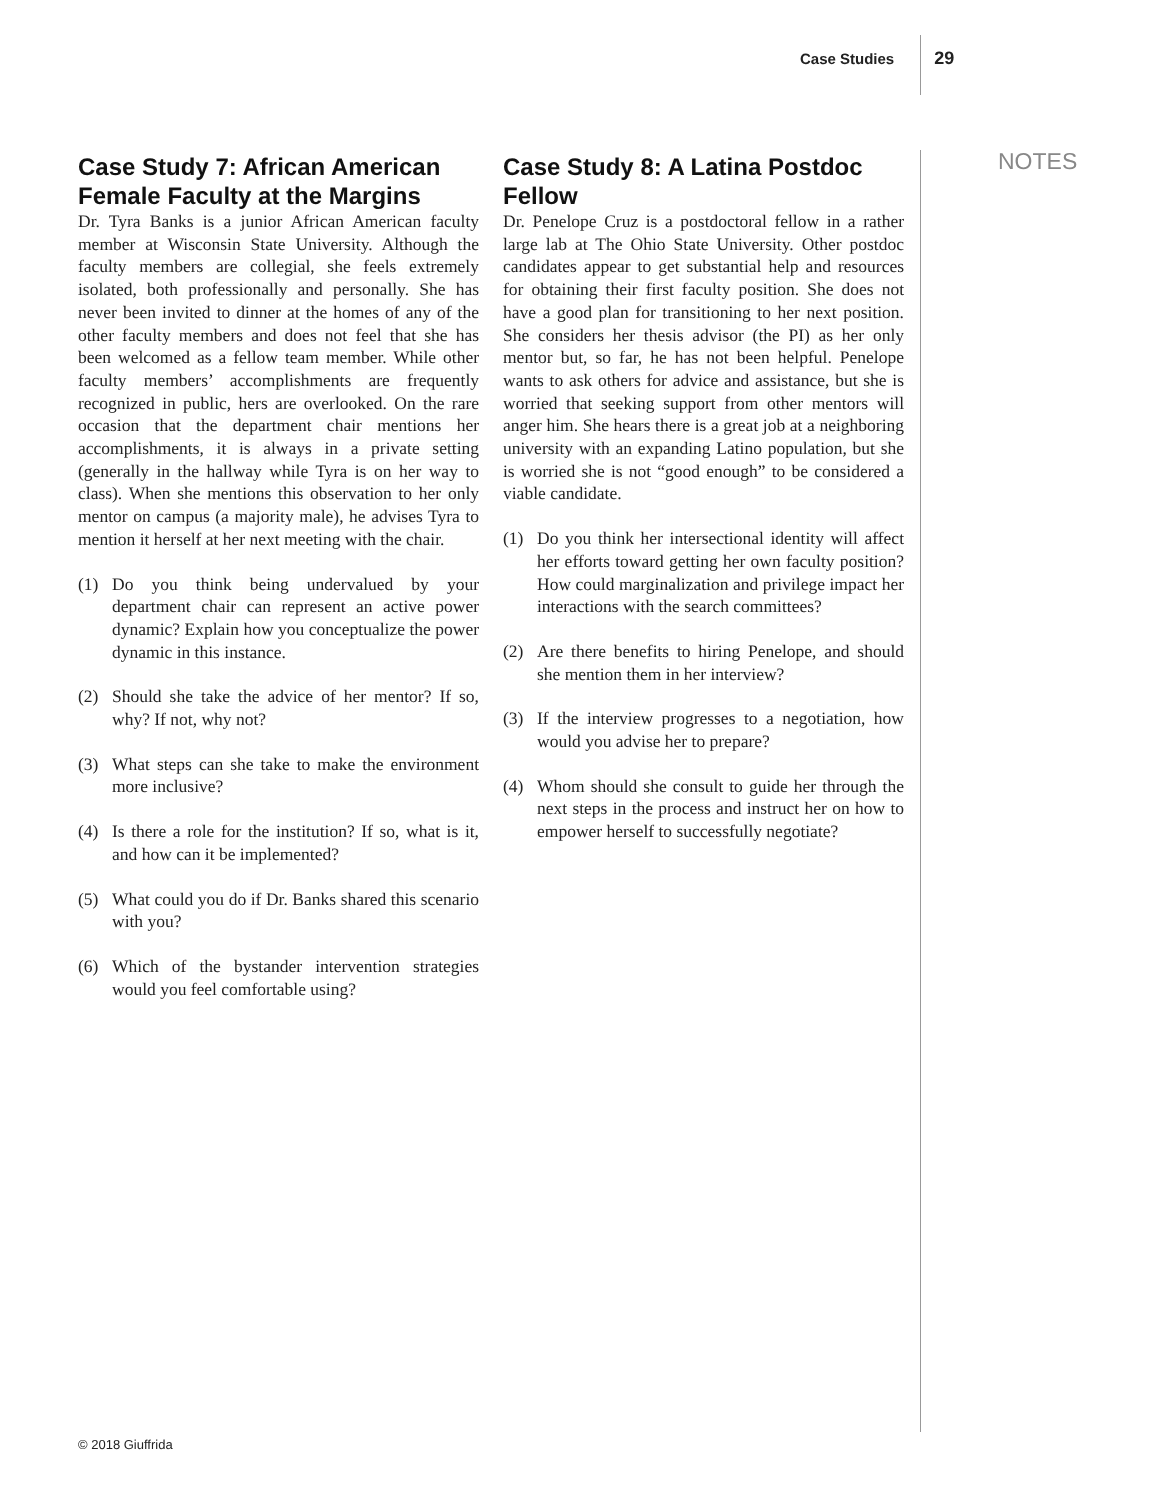Case Studies 29
NOTES
Case Study 7: African American Female Faculty at the Margins
Dr. Tyra Banks is a junior African American faculty member at Wisconsin State University. Although the faculty members are collegial, she feels extremely isolated, both professionally and personally. She has never been invited to dinner at the homes of any of the other faculty members and does not feel that she has been welcomed as a fellow team member. While other faculty members’ accomplishments are frequently recognized in public, hers are overlooked. On the rare occasion that the department chair mentions her accomplishments, it is always in a private setting (generally in the hallway while Tyra is on her way to class). When she mentions this observation to her only mentor on campus (a majority male), he advises Tyra to mention it herself at her next meeting with the chair.
(1) Do you think being undervalued by your department chair can represent an active power dynamic? Explain how you conceptualize the power dynamic in this instance.
(2) Should she take the advice of her mentor? If so, why? If not, why not?
(3) What steps can she take to make the environment more inclusive?
(4) Is there a role for the institution? If so, what is it, and how can it be implemented?
(5) What could you do if Dr. Banks shared this scenario with you?
(6) Which of the bystander intervention strategies would you feel comfortable using?
Case Study 8: A Latina Postdoc Fellow
Dr. Penelope Cruz is a postdoctoral fellow in a rather large lab at The Ohio State University. Other postdoc candidates appear to get substantial help and resources for obtaining their first faculty position. She does not have a good plan for transitioning to her next position. She considers her thesis advisor (the PI) as her only mentor but, so far, he has not been helpful. Penelope wants to ask others for advice and assistance, but she is worried that seeking support from other mentors will anger him. She hears there is a great job at a neighboring university with an expanding Latino population, but she is worried she is not “good enough” to be considered a viable candidate.
(1) Do you think her intersectional identity will affect her efforts toward getting her own faculty position? How could marginalization and privilege impact her interactions with the search committees?
(2) Are there benefits to hiring Penelope, and should she mention them in her interview?
(3) If the interview progresses to a negotiation, how would you advise her to prepare?
(4) Whom should she consult to guide her through the next steps in the process and instruct her on how to empower herself to successfully negotiate?
© 2018 Giuffrida